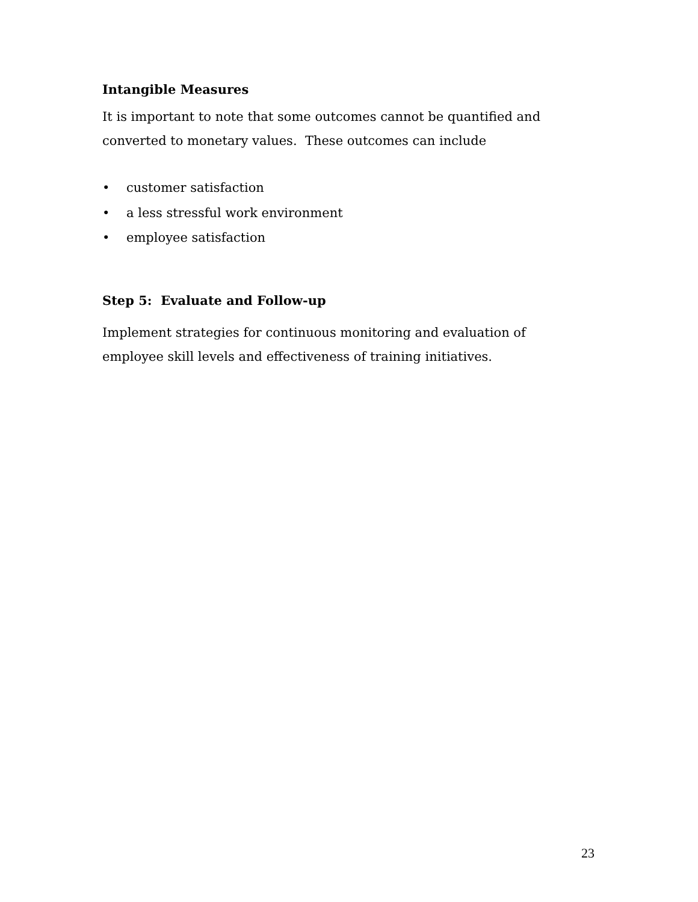Intangible Measures
It is important to note that some outcomes cannot be quantified and converted to monetary values. These outcomes can include
• customer satisfaction
• a less stressful work environment
• employee satisfaction
Step 5: Evaluate and Follow-up
Implement strategies for continuous monitoring and evaluation of employee skill levels and effectiveness of training initiatives.
23